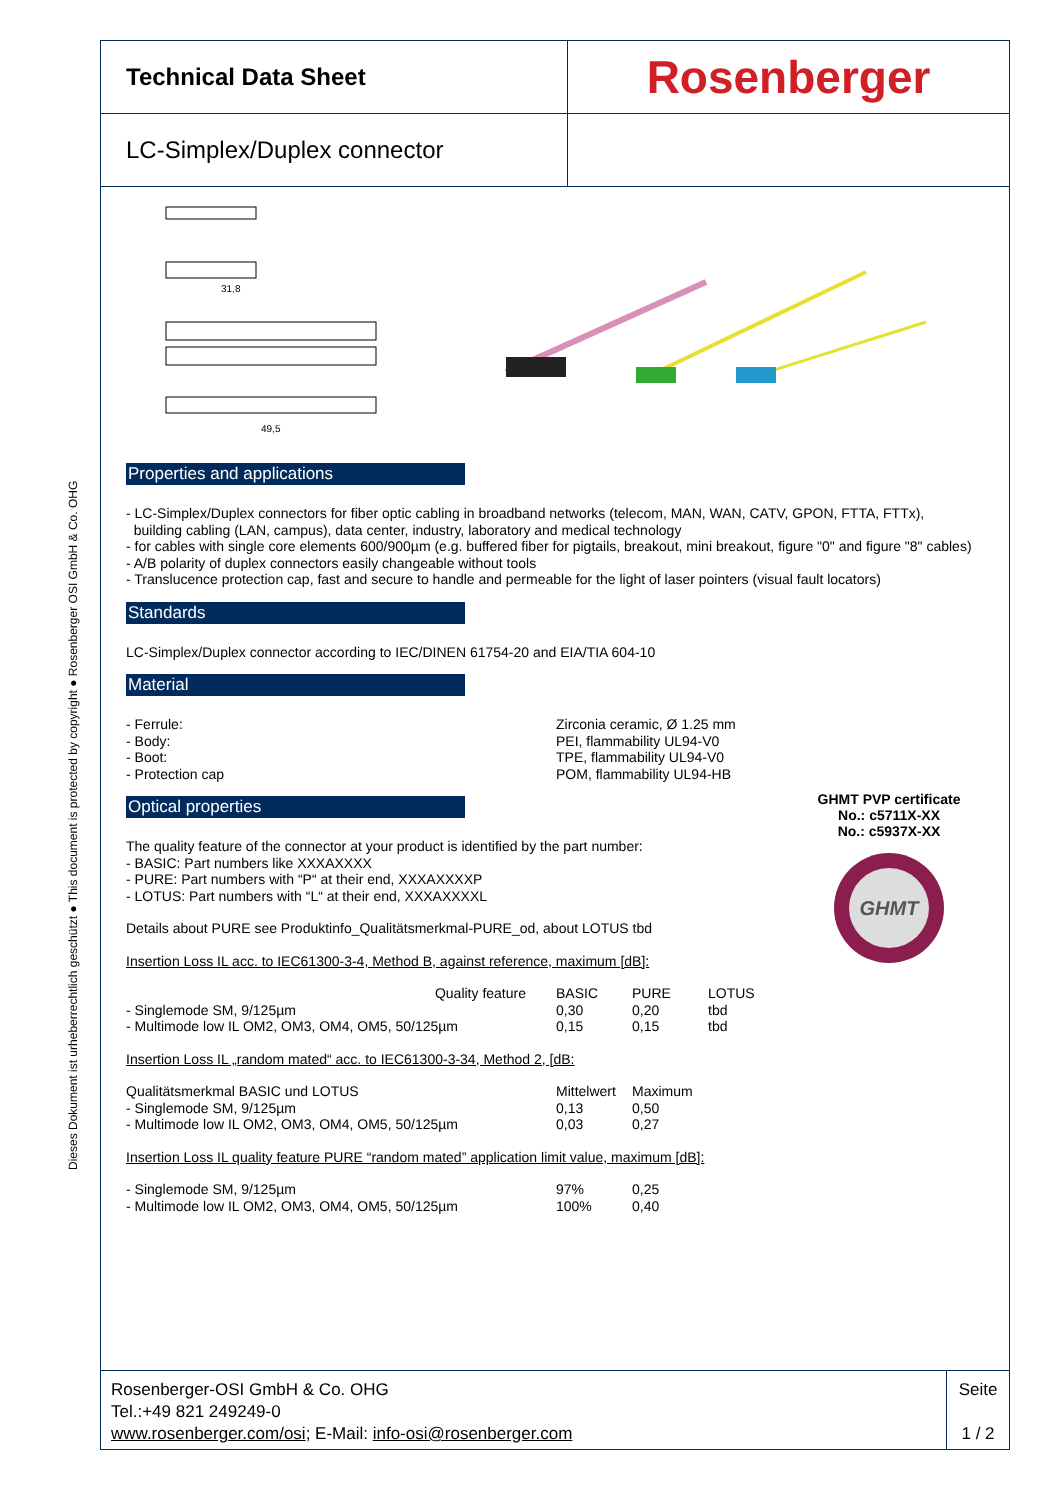Dieses Dokument ist urheberrechtlich geschützt ● This document is protected by copyright ● Rosenberger OSI GmbH & Co. OHG
Technical Data Sheet
Rosenberger
LC-Simplex/Duplex connector
31,8
49,5
Properties and applications
- LC-Simplex/Duplex connectors for fiber optic cabling in broadband networks (telecom, MAN, WAN, CATV, GPON, FTTA, FTTx),
building cabling (LAN, campus), data center, industry, laboratory and medical technology
- for cables with single core elements 600/900µm (e.g. buffered fiber for pigtails, breakout, mini breakout, figure "0" and figure "8" cables)
- A/B polarity of duplex connectors easily changeable without tools
- Translucence protection cap, fast and secure to handle and permeable for the light of laser pointers (visual fault locators)
Standards
LC-Simplex/Duplex connector according to IEC/DINEN 61754-20 and EIA/TIA 604-10
Material
| - Ferrule: - Body: - Boot: - Protection cap | Zirconia ceramic, Ø 1.25 mm PEI, flammability UL94-V0 TPE, flammability UL94-V0 POM, flammability UL94-HB |
Optical properties
The quality feature of the connector at your product is identified by the part number:
- BASIC: Part numbers like XXXAXXXX
- PURE: Part numbers with “P“ at their end, XXXAXXXXP
- LOTUS: Part numbers with “L“ at their end, XXXAXXXXL
Details about PURE see Produktinfo_Qualitätsmerkmal-PURE_od, about LOTUS tbd
Insertion Loss IL acc. to IEC61300-3-4, Method B, against reference, maximum [dB]:
| Quality feature | BASIC | PURE | LOTUS |
| - Singlemode SM, 9/125µm | 0,30 | 0,20 | tbd |
| - Multimode low IL OM2, OM3, OM4, OM5, 50/125µm | 0,15 | 0,15 | tbd |
Insertion Loss IL „random mated“ acc. to IEC61300-3-34, Method 2, [dB:
| Qualitätsmerkmal BASIC und LOTUS | Mittelwert | Maximum |
| - Singlemode SM, 9/125µm | 0,13 | 0,50 |
| - Multimode low IL OM2, OM3, OM4, OM5, 50/125µm | 0,03 | 0,27 |
Insertion Loss IL quality feature PURE “random mated” application limit value, maximum [dB]:
| - Singlemode SM, 9/125µm | 97% | 0,25 |
| - Multimode low IL OM2, OM3, OM4, OM5, 50/125µm | 100% | 0,40 |
GHMT PVP certificate
No.: c5711X-XX
No.: c5937X-XX
GHMT
Rosenberger-OSI GmbH & Co. OHG
Tel.:+49 821 249249-0
www.rosenberger.com/osi; E-Mail: info-osi@rosenberger.com
Seite
1 / 2